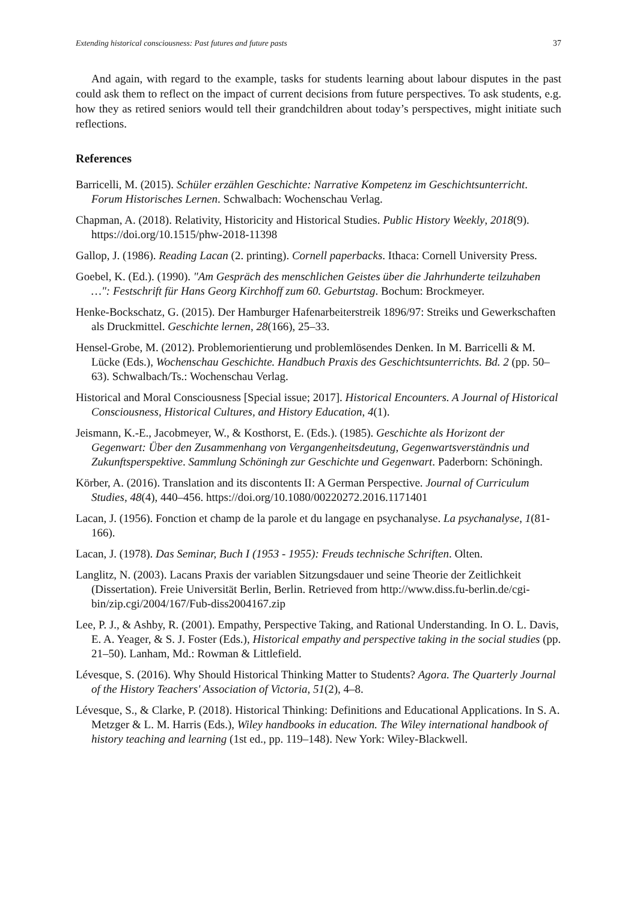Extending historical consciousness: Past futures and future pasts 37
And again, with regard to the example, tasks for students learning about labour disputes in the past could ask them to reflect on the impact of current decisions from future perspectives. To ask students, e.g. how they as retired seniors would tell their grandchildren about today’s perspectives, might initiate such reflections.
References
Barricelli, M. (2015). Schüler erzählen Geschichte: Narrative Kompetenz im Geschichtsunterricht. Forum Historisches Lernen. Schwalbach: Wochenschau Verlag.
Chapman, A. (2018). Relativity, Historicity and Historical Studies. Public History Weekly, 2018(9). https://doi.org/10.1515/phw-2018-11398
Gallop, J. (1986). Reading Lacan (2. printing). Cornell paperbacks. Ithaca: Cornell University Press.
Goebel, K. (Ed.). (1990). "Am Gespräch des menschlichen Geistes über die Jahrhunderte teilzuhaben …": Festschrift für Hans Georg Kirchhoff zum 60. Geburtstag. Bochum: Brockmeyer.
Henke-Bockschatz, G. (2015). Der Hamburger Hafenarbeiterstreik 1896/97: Streiks und Gewerkschaften als Druckmittel. Geschichte lernen, 28(166), 25–33.
Hensel-Grobe, M. (2012). Problemorientierung und problemlösendes Denken. In M. Barricelli & M. Lücke (Eds.), Wochenschau Geschichte. Handbuch Praxis des Geschichtsunterrichts. Bd. 2 (pp. 50–63). Schwalbach/Ts.: Wochenschau Verlag.
Historical and Moral Consciousness [Special issue; 2017]. Historical Encounters. A Journal of Historical Consciousness, Historical Cultures, and History Education, 4(1).
Jeismann, K.-E., Jacobmeyer, W., & Kosthorst, E. (Eds.). (1985). Geschichte als Horizont der Gegenwart: Über den Zusammenhang von Vergangenheitsdeutung, Gegenwartsverständnis und Zukunftsperspektive. Sammlung Schöningh zur Geschichte und Gegenwart. Paderborn: Schöningh.
Körber, A. (2016). Translation and its discontents II: A German Perspective. Journal of Curriculum Studies, 48(4), 440–456. https://doi.org/10.1080/00220272.2016.1171401
Lacan, J. (1956). Fonction et champ de la parole et du langage en psychanalyse. La psychanalyse, 1(81-166).
Lacan, J. (1978). Das Seminar, Buch I (1953 - 1955): Freuds technische Schriften. Olten.
Langlitz, N. (2003). Lacans Praxis der variablen Sitzungsdauer und seine Theorie der Zeitlichkeit (Dissertation). Freie Universität Berlin, Berlin. Retrieved from http://www.diss.fu-berlin.de/cgi-bin/zip.cgi/2004/167/Fub-diss2004167.zip
Lee, P. J., & Ashby, R. (2001). Empathy, Perspective Taking, and Rational Understanding. In O. L. Davis, E. A. Yeager, & S. J. Foster (Eds.), Historical empathy and perspective taking in the social studies (pp. 21–50). Lanham, Md.: Rowman & Littlefield.
Lévesque, S. (2016). Why Should Historical Thinking Matter to Students? Agora. The Quarterly Journal of the History Teachers' Association of Victoria, 51(2), 4–8.
Lévesque, S., & Clarke, P. (2018). Historical Thinking: Definitions and Educational Applications. In S. A. Metzger & L. M. Harris (Eds.), Wiley handbooks in education. The Wiley international handbook of history teaching and learning (1st ed., pp. 119–148). New York: Wiley-Blackwell.